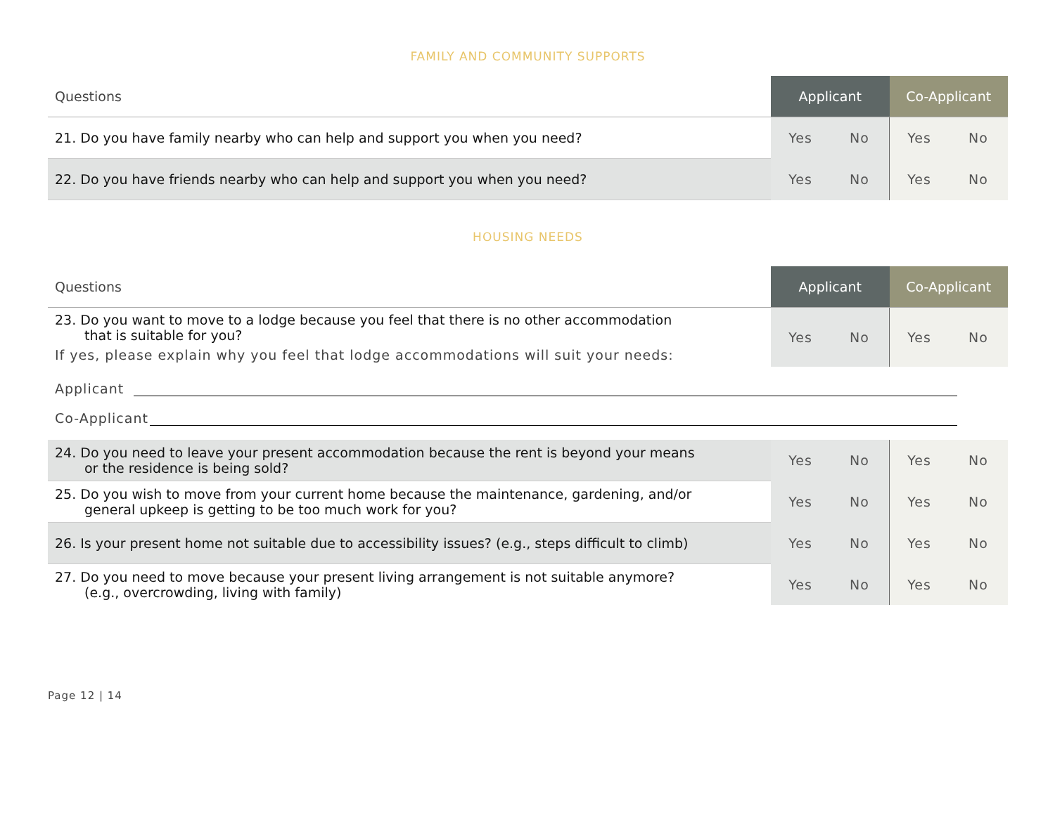FAMILY AND COMMUNITY SUPPORTS
| Questions | Applicant | | Co-Applicant | |
| --- | --- | --- | --- | --- |
| 21. Do you have family nearby who can help and support you when you need? | Yes | No | Yes | No |
| 22. Do you have friends nearby who can help and support you when you need? | Yes | No | Yes | No |
HOUSING NEEDS
| Questions | Applicant | | Co-Applicant | |
| --- | --- | --- | --- | --- |
| 23. Do you want to move to a lodge because you feel that there is no other accommodation that is suitable for you? If yes, please explain why you feel that lodge accommodations will suit your needs: | Yes | No | Yes | No |
Applicant
Co-Applicant
| 24. Do you need to leave your present accommodation because the rent is beyond your means or the residence is being sold? | Yes | No | Yes | No |
| 25. Do you wish to move from your current home because the maintenance, gardening, and/or general upkeep is getting to be too much work for you? | Yes | No | Yes | No |
| 26. Is your present home not suitable due to accessibility issues? (e.g., steps difficult to climb) | Yes | No | Yes | No |
| 27. Do you need to move because your present living arrangement is not suitable anymore? (e.g., overcrowding, living with family) | Yes | No | Yes | No |
Page 12 | 14